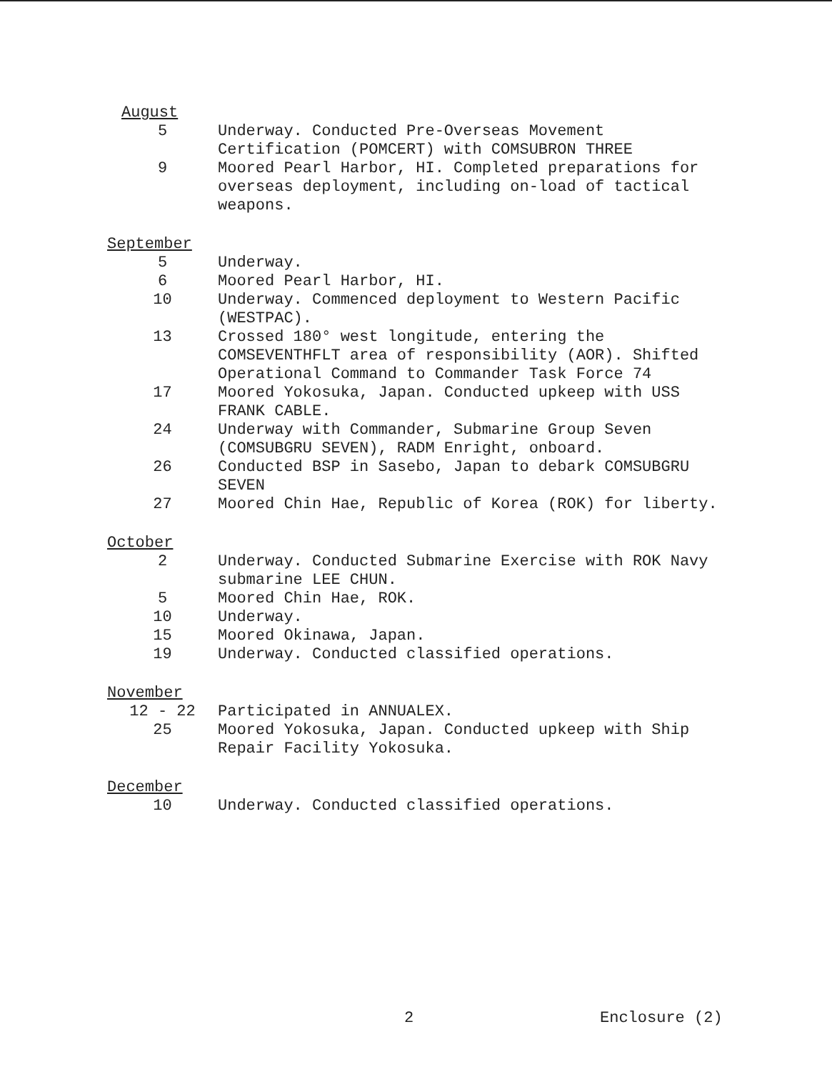August
| 5 | Underway. Conducted Pre-Overseas Movement Certification (POMCERT) with COMSUBRON THREE |
| 9 | Moored Pearl Harbor, HI. Completed preparations for overseas deployment, including on-load of tactical weapons. |
September
| 5 | Underway. |
| 6 | Moored Pearl Harbor, HI. |
| 10 | Underway. Commenced deployment to Western Pacific (WESTPAC). |
| 13 | Crossed 180° west longitude, entering the COMSEVENTHFLT area of responsibility (AOR). Shifted Operational Command to Commander Task Force 74 |
| 17 | Moored Yokosuka, Japan. Conducted upkeep with USS FRANK CABLE. |
| 24 | Underway with Commander, Submarine Group Seven (COMSUBGRU SEVEN), RADM Enright, onboard. |
| 26 | Conducted BSP in Sasebo, Japan to debark COMSUBGRU SEVEN |
| 27 | Moored Chin Hae, Republic of Korea (ROK) for liberty. |
October
| 2 | Underway. Conducted Submarine Exercise with ROK Navy submarine LEE CHUN. |
| 5 | Moored Chin Hae, ROK. |
| 10 | Underway. |
| 15 | Moored Okinawa, Japan. |
| 19 | Underway. Conducted classified operations. |
November
| 12 - 22 | Participated in ANNUALEX. |
| 25 | Moored Yokosuka, Japan. Conducted upkeep with Ship Repair Facility Yokosuka. |
December
| 10 | Underway. Conducted classified operations. |
2 Enclosure (2)